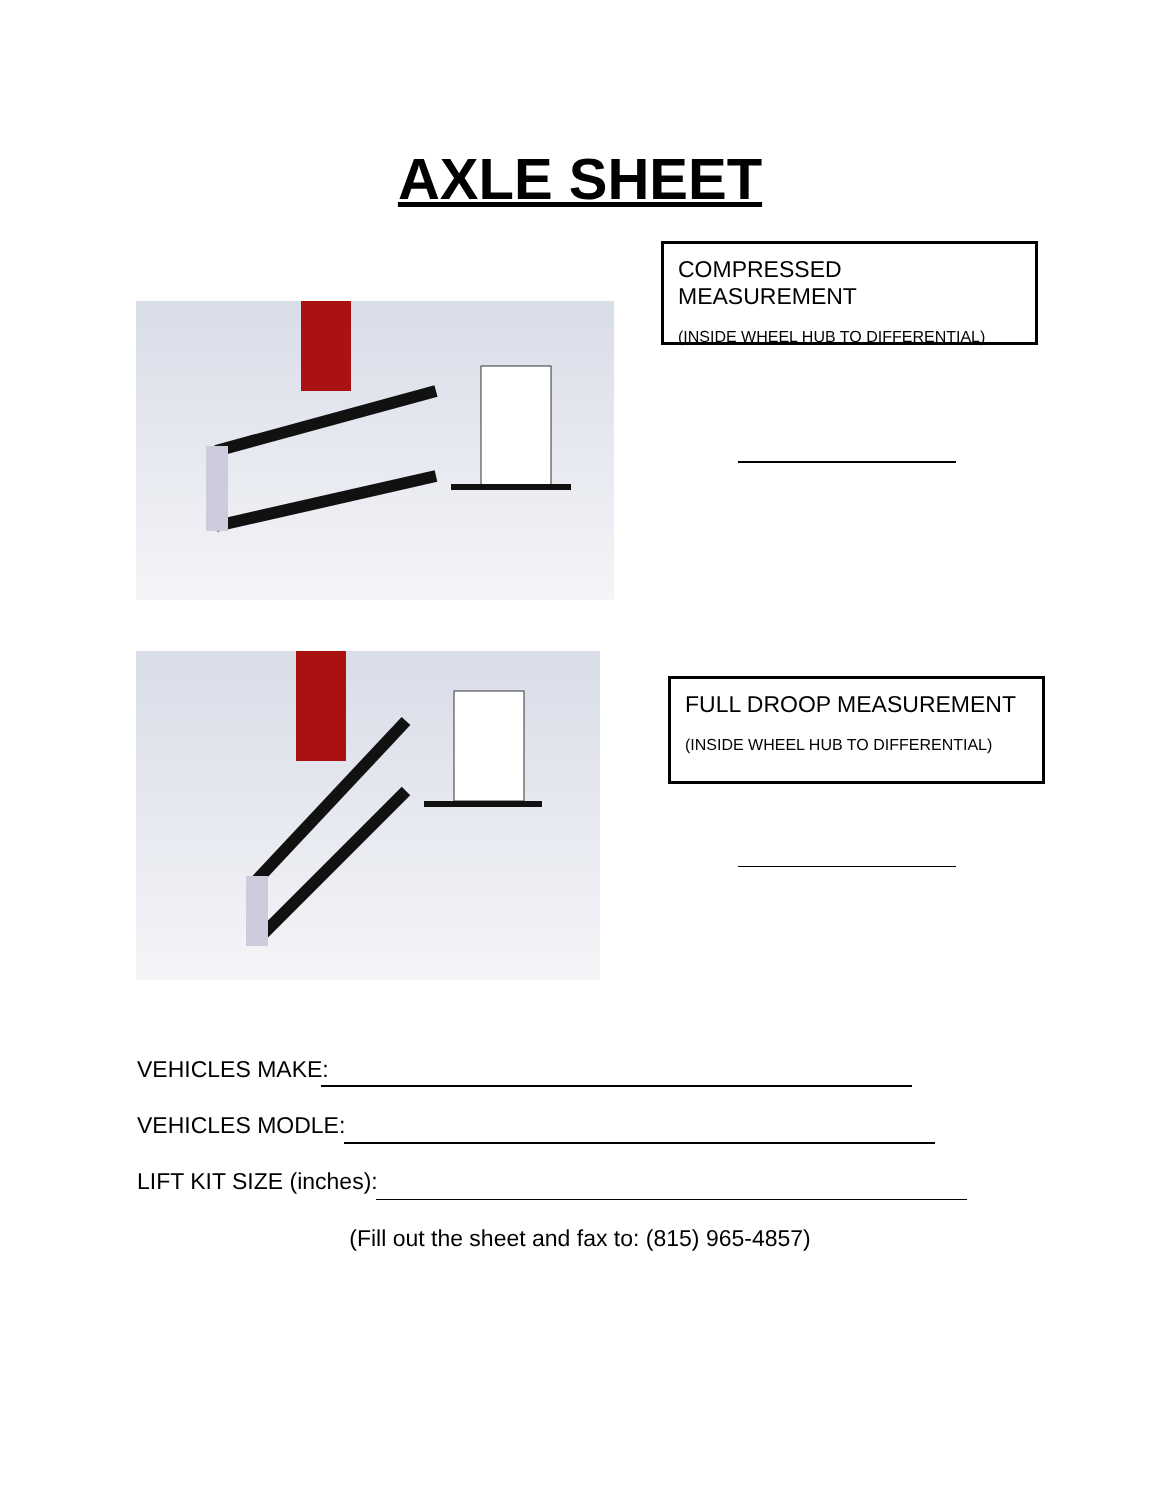AXLE SHEET
COMPRESSED MEASUREMENT
(INSIDE WHEEL HUB TO DIFFERENTIAL)
FULL DROOP MEASUREMENT
(INSIDE WHEEL HUB TO DIFFERENTIAL)
VEHICLES MAKE:
VEHICLES MODLE:
LIFT KIT SIZE (inches):
(Fill out the sheet and fax to: (815) 965-4857)